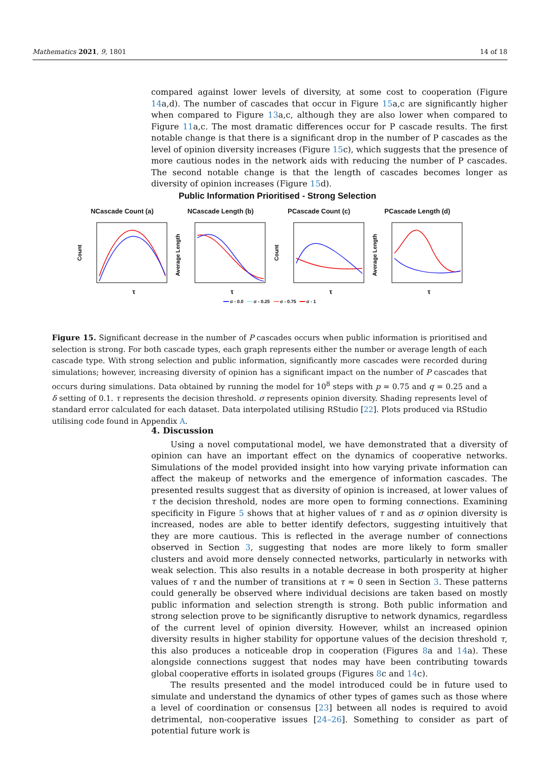Mathematics 2021, 9, 1801 14 of 18
compared against lower levels of diversity, at some cost to cooperation (Figure 14a,d). The number of cascades that occur in Figure 15a,c are significantly higher when compared to Figure 13a,c, although they are also lower when compared to Figure 11a,c. The most dramatic differences occur for P cascade results. The first notable change is that there is a significant drop in the number of P cascades as the level of opinion diversity increases (Figure 15c), which suggests that the presence of more cautious nodes in the network aids with reducing the number of P cascades. The second notable change is that the length of cascades becomes longer as diversity of opinion increases (Figure 15d).
Public Information Prioritised - Strong Selection
NCascade Count (a)
Count
τ
NCascade Length (b)
Average Length
τ
PCascade Count (c)
Count
τ
PCascade Length (d)
Average Length
τ
━━ σ - 0.0 ━━ σ - 0.25 ━━ σ - 0.75 ━━ σ - 1
Figure 15. Significant decrease in the number of P cascades occurs when public information is prioritised and selection is strong. For both cascade types, each graph represents either the number or average length of each cascade type. With strong selection and public information, significantly more cascades were recorded during simulations; however, increasing diversity of opinion has a significant impact on the number of P cascades that occurs during simulations. Data obtained by running the model for 10<sup>8</sup> steps with p = 0.75 and q = 0.25 and a δ setting of 0.1. τ represents the decision threshold. σ represents opinion diversity. Shading represents level of standard error calculated for each dataset. Data interpolated utilising RStudio [22]. Plots produced via RStudio utilising code found in Appendix A.
4. Discussion
Using a novel computational model, we have demonstrated that a diversity of opinion can have an important effect on the dynamics of cooperative networks. Simulations of the model provided insight into how varying private information can affect the makeup of networks and the emergence of information cascades. The presented results suggest that as diversity of opinion is increased, at lower values of τ the decision threshold, nodes are more open to forming connections. Examining specificity in Figure 5 shows that at higher values of τ and as σ opinion diversity is increased, nodes are able to better identify defectors, suggesting intuitively that they are more cautious. This is reflected in the average number of connections observed in Section 3, suggesting that nodes are more likely to form smaller clusters and avoid more densely connected networks, particularly in networks with weak selection. This also results in a notable decrease in both prosperity at higher values of τ and the number of transitions at τ ≈ 0 seen in Section 3. These patterns could generally be observed where individual decisions are taken based on mostly public information and selection strength is strong. Both public information and strong selection prove to be significantly disruptive to network dynamics, regardless of the current level of opinion diversity. However, whilst an increased opinion diversity results in higher stability for opportune values of the decision threshold τ, this also produces a noticeable drop in cooperation (Figures 8a and 14a). These alongside connections suggest that nodes may have been contributing towards global cooperative efforts in isolated groups (Figures 8c and 14c).
The results presented and the model introduced could be in future used to simulate and understand the dynamics of other types of games such as those where a level of coordination or consensus [23] between all nodes is required to avoid detrimental, non-cooperative issues [24–26]. Something to consider as part of potential future work is